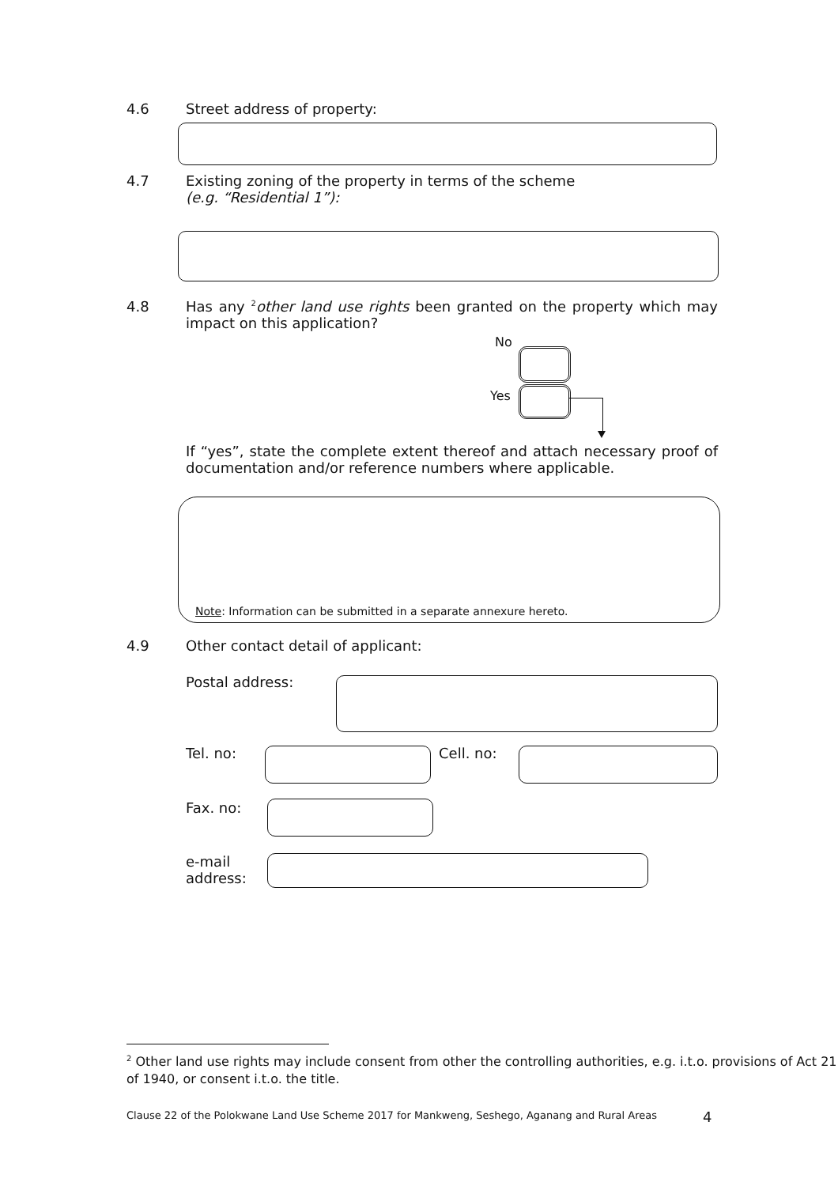4.6 Street address of property:
4.7 Existing zoning of the property in terms of the scheme
(e.g. “Residential 1”):
4.8 Has any <sup>2</sup>other land use rights been granted on the property which may impact on this application?
No
Yes
If “yes”, state the complete extent thereof and attach necessary proof of documentation and/or reference numbers where applicable.
Note: Information can be submitted in a separate annexure hereto.
4.9 Other contact detail of applicant:
Postal address:
Tel. no: Cell. no:
Fax. no:
e-mail
address:
<sup>2</sup> Other land use rights may include consent from other the controlling authorities, e.g. i.t.o. provisions of Act 21 of 1940, or consent i.t.o. the title.
Clause 22 of the Polokwane Land Use Scheme 2017 for Mankweng, Seshego, Aganang and Rural Areas
4